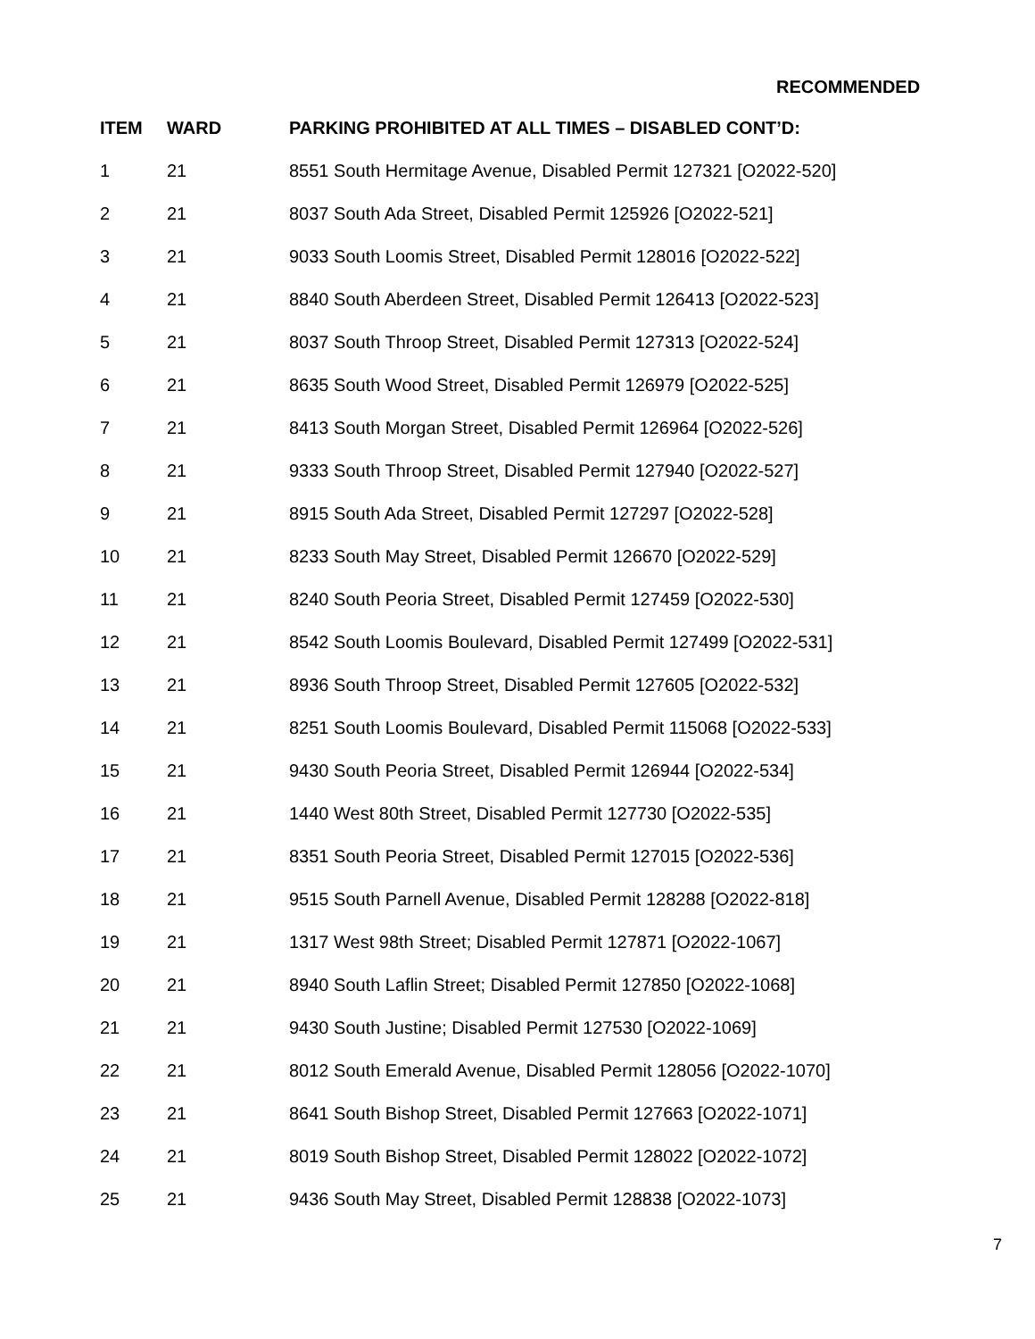RECOMMENDED
| ITEM | WARD | PARKING PROHIBITED AT ALL TIMES – DISABLED CONT’D: |
| --- | --- | --- |
| 1 | 21 | 8551 South Hermitage Avenue, Disabled Permit 127321 [O2022-520] |
| 2 | 21 | 8037 South Ada Street, Disabled Permit 125926 [O2022-521] |
| 3 | 21 | 9033 South Loomis Street, Disabled Permit 128016 [O2022-522] |
| 4 | 21 | 8840 South Aberdeen Street, Disabled Permit 126413 [O2022-523] |
| 5 | 21 | 8037 South Throop Street, Disabled Permit 127313 [O2022-524] |
| 6 | 21 | 8635 South Wood Street, Disabled Permit 126979 [O2022-525] |
| 7 | 21 | 8413 South Morgan Street, Disabled Permit 126964 [O2022-526] |
| 8 | 21 | 9333 South Throop Street, Disabled Permit 127940 [O2022-527] |
| 9 | 21 | 8915 South Ada Street, Disabled Permit 127297 [O2022-528] |
| 10 | 21 | 8233 South May Street, Disabled Permit 126670 [O2022-529] |
| 11 | 21 | 8240 South Peoria Street, Disabled Permit 127459 [O2022-530] |
| 12 | 21 | 8542 South Loomis Boulevard, Disabled Permit 127499 [O2022-531] |
| 13 | 21 | 8936 South Throop Street, Disabled Permit 127605 [O2022-532] |
| 14 | 21 | 8251 South Loomis Boulevard, Disabled Permit 115068 [O2022-533] |
| 15 | 21 | 9430 South Peoria Street, Disabled Permit 126944 [O2022-534] |
| 16 | 21 | 1440 West 80th Street, Disabled Permit 127730 [O2022-535] |
| 17 | 21 | 8351 South Peoria Street, Disabled Permit 127015 [O2022-536] |
| 18 | 21 | 9515 South Parnell Avenue, Disabled Permit 128288 [O2022-818] |
| 19 | 21 | 1317 West 98th Street; Disabled Permit 127871 [O2022-1067] |
| 20 | 21 | 8940 South Laflin Street; Disabled Permit 127850 [O2022-1068] |
| 21 | 21 | 9430 South Justine; Disabled Permit 127530 [O2022-1069] |
| 22 | 21 | 8012 South Emerald Avenue, Disabled Permit 128056 [O2022-1070] |
| 23 | 21 | 8641 South Bishop Street, Disabled Permit 127663 [O2022-1071] |
| 24 | 21 | 8019 South Bishop Street, Disabled Permit 128022 [O2022-1072] |
| 25 | 21 | 9436 South May Street, Disabled Permit 128838 [O2022-1073] |
7